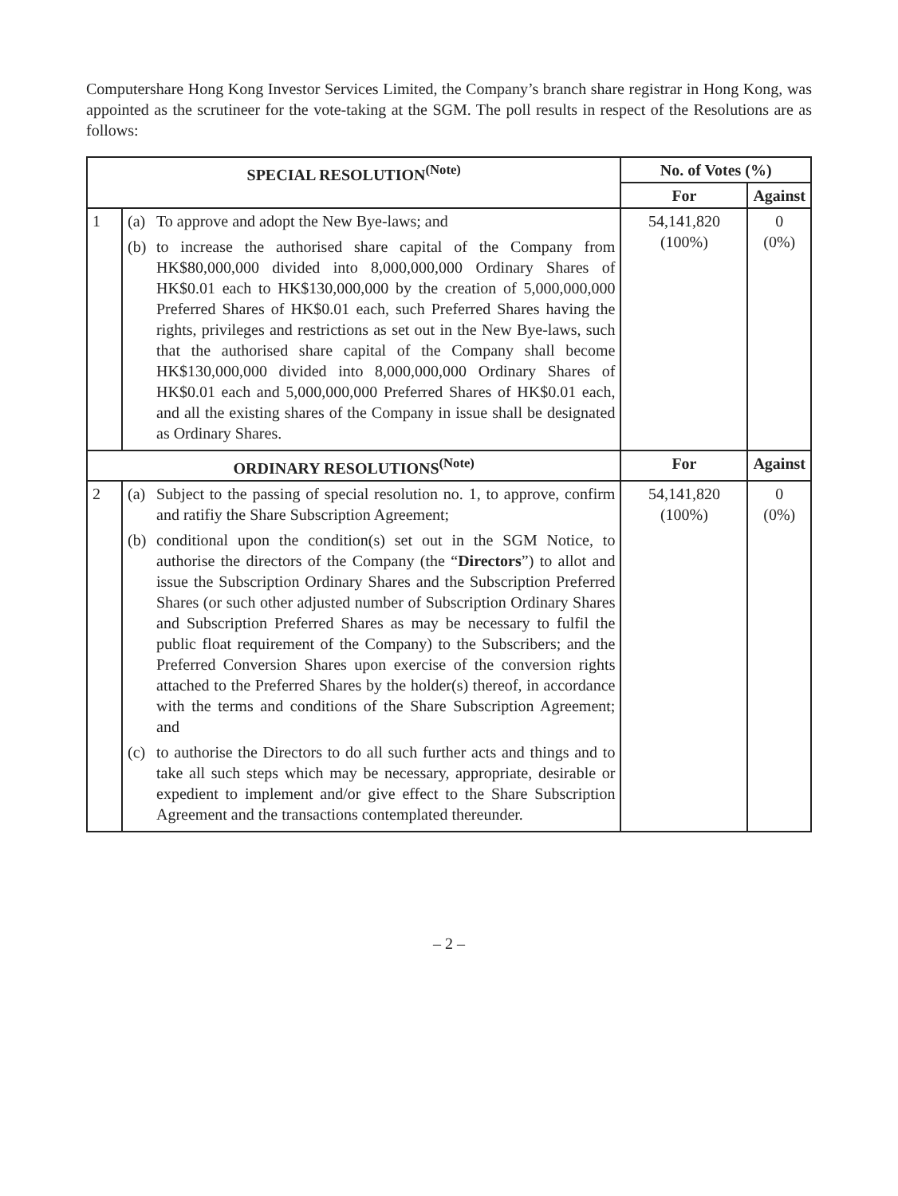Computershare Hong Kong Investor Services Limited, the Company’s branch share registrar in Hong Kong, was appointed as the scrutineer for the vote-taking at the SGM. The poll results in respect of the Resolutions are as follows:
| SPECIAL RESOLUTION<sup>(Note)</sup> | | No. of Votes (%) | |
| --- | --- | --- | --- |
| | | For | Against |
| 1 | (a) To approve and adopt the New Bye-laws; and (b) to increase the authorised share capital of the Company from HK$80,000,000 divided into 8,000,000,000 Ordinary Shares of HK$0.01 each to HK$130,000,000 by the creation of 5,000,000,000 Preferred Shares of HK$0.01 each, such Preferred Shares having the rights, privileges and restrictions as set out in the New Bye-laws, such that the authorised share capital of the Company shall become HK$130,000,000 divided into 8,000,000,000 Ordinary Shares of HK$0.01 each and 5,000,000,000 Preferred Shares of HK$0.01 each, and all the existing shares of the Company in issue shall be designated as Ordinary Shares. | 54,141,820 (100%) | 0 (0%) |
| ORDINARY RESOLUTIONS<sup>(Note)</sup> | | For | Against |
| 2 | (a) Subject to the passing of special resolution no. 1, to approve, confirm and ratifiy the Share Subscription Agreement; (b) conditional upon the condition(s) set out in the SGM Notice, to authorise the directors of the Company (the “ Directors ”) to allot and issue the Subscription Ordinary Shares and the Subscription Preferred Shares (or such other adjusted number of Subscription Ordinary Shares and Subscription Preferred Shares as may be necessary to fulfil the public float requirement of the Company) to the Subscribers; and the Preferred Conversion Shares upon exercise of the conversion rights attached to the Preferred Shares by the holder(s) thereof, in accordance with the terms and conditions of the Share Subscription Agreement; and (c) to authorise the Directors to do all such further acts and things and to take all such steps which may be necessary, appropriate, desirable or expedient to implement and/or give effect to the Share Subscription Agreement and the transactions contemplated thereunder. | 54,141,820 (100%) | 0 (0%) |
– 2 –